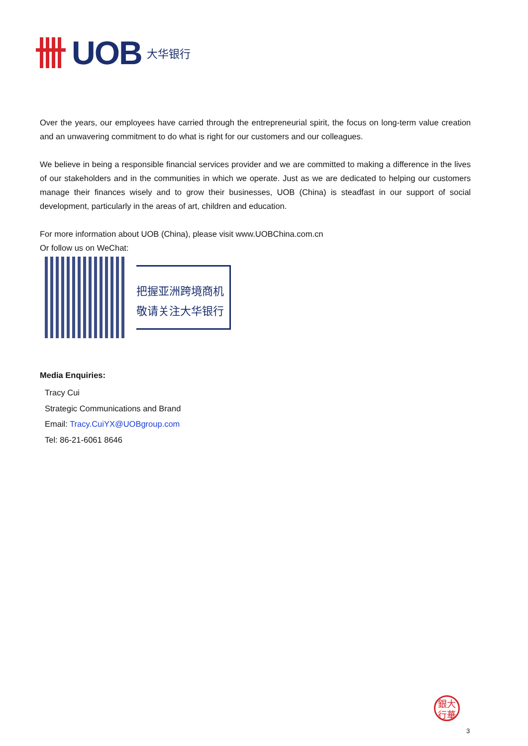UOB 大华银行
Over the years, our employees have carried through the entrepreneurial spirit, the focus on long-term value creation and an unwavering commitment to do what is right for our customers and our colleagues.
We believe in being a responsible financial services provider and we are committed to making a difference in the lives of our stakeholders and in the communities in which we operate. Just as we are dedicated to helping our customers manage their finances wisely and to grow their businesses, UOB (China) is steadfast in our support of social development, particularly in the areas of art, children and education.
For more information about UOB (China), please visit www.UOBChina.com.cn
Or follow us on WeChat:
把握亚洲跨境商机
敬请关注大华银行
Media Enquiries:
Tracy Cui
Strategic Communications and Brand
Email: Tracy.CuiYX@UOBgroup.com
Tel: 86-21-6061 8646
銀大
行華
3